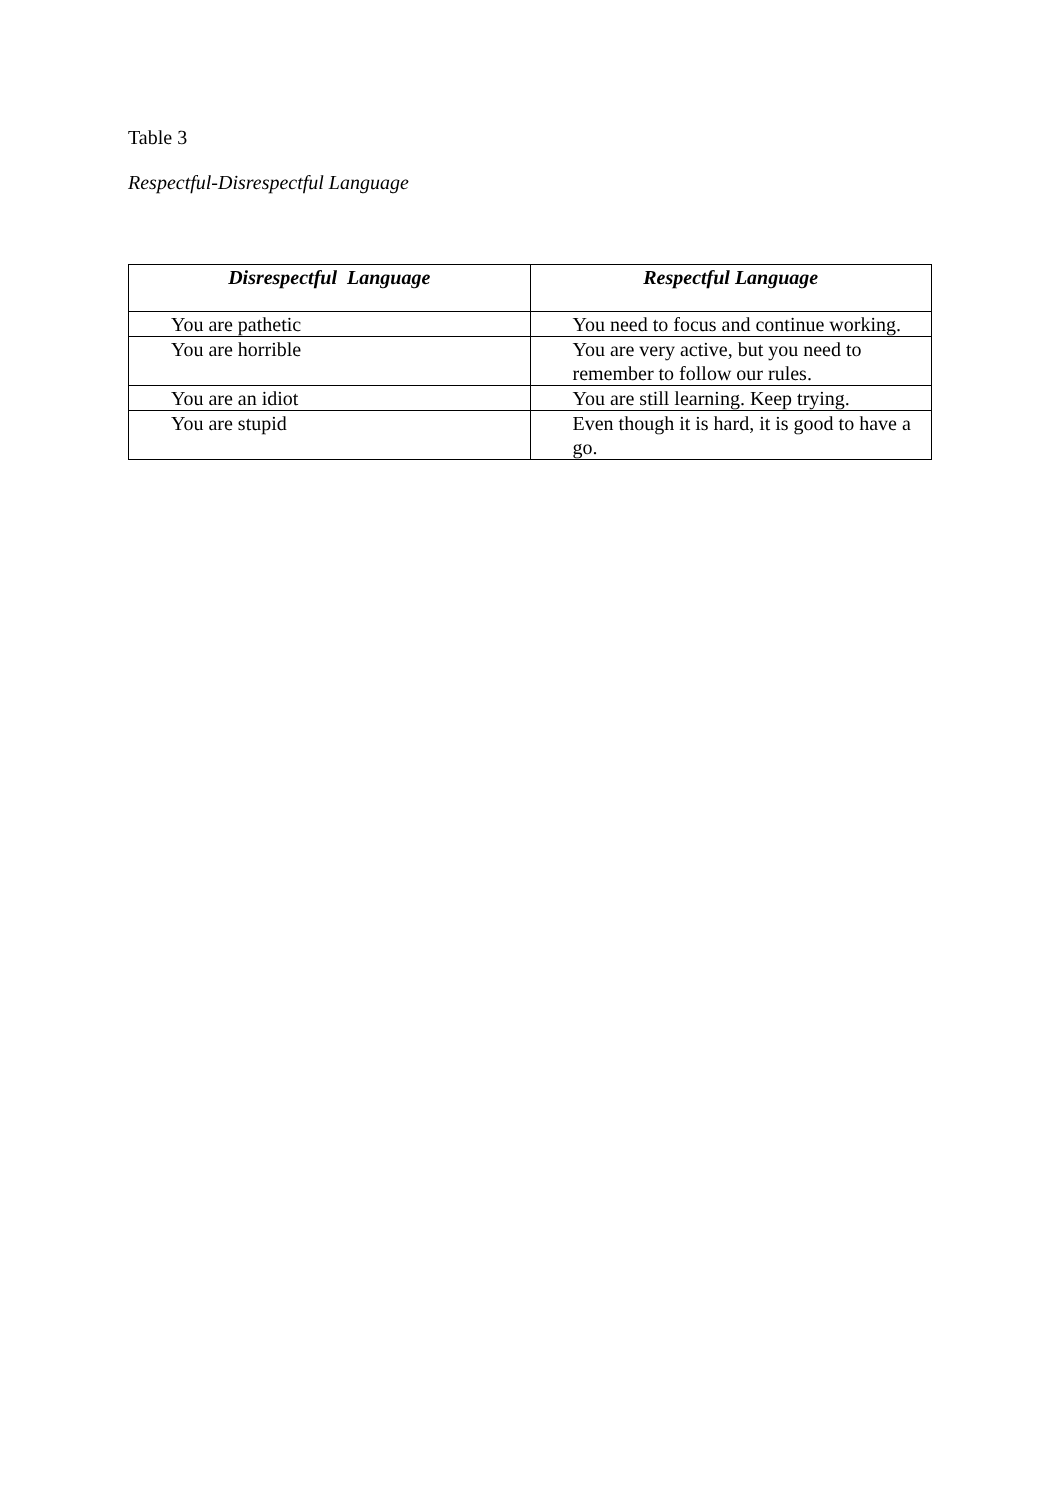Table 3
Respectful-Disrespectful Language
| Disrespectful Language | Respectful Language |
| --- | --- |
| You are pathetic | You need to focus and continue working. |
| You are horrible | You are very active, but you need to remember to follow our rules. |
| You are an idiot | You are still learning. Keep trying. |
| You are stupid | Even though it is hard, it is good to have a go. |